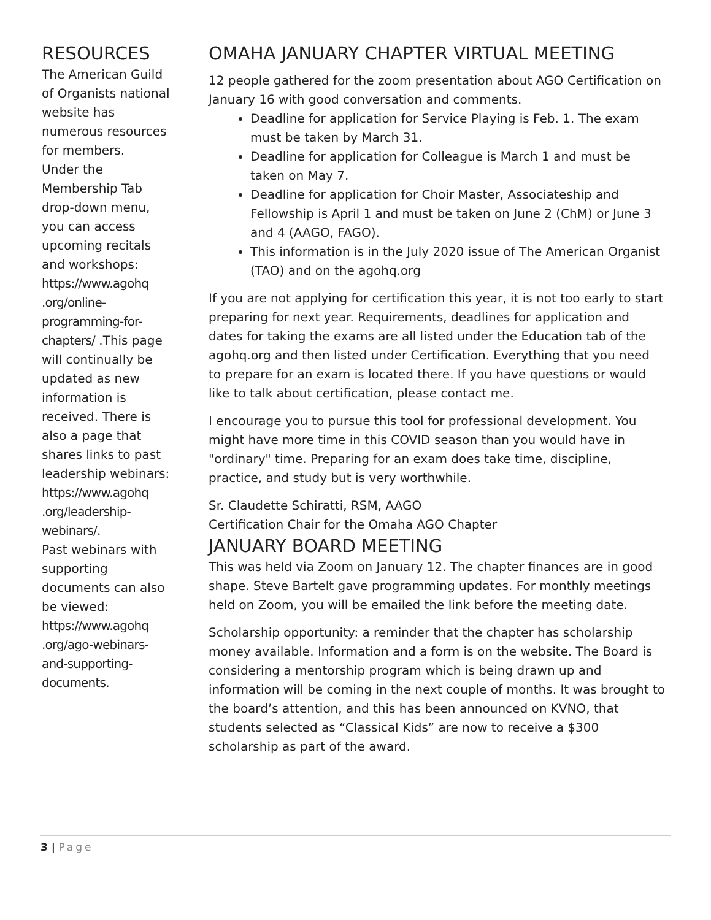RESOURCES
The American Guild of Organists national website has numerous resources for members.
Under the Membership Tab drop-down menu, you can access upcoming recitals and workshops: https://www.agohq .org/online-programming-for-chapters/ .This page will continually be updated as new information is received. There is also a page that shares links to past leadership webinars: https://www.agohq .org/leadership-webinars/.
Past webinars with supporting documents can also be viewed: https://www.agohq .org/ago-webinars-and-supporting-documents.
OMAHA JANUARY CHAPTER VIRTUAL MEETING
12 people gathered for the zoom presentation about AGO Certification on January 16 with good conversation and comments.
Deadline for application for Service Playing is Feb. 1. The exam must be taken by March 31.
Deadline for application for Colleague is March 1 and must be taken on May 7.
Deadline for application for Choir Master, Associateship and Fellowship is April 1 and must be taken on June 2 (ChM) or June 3 and 4 (AAGO, FAGO).
This information is in the July 2020 issue of The American Organist (TAO) and on the agohq.org
If you are not applying for certification this year, it is not too early to start preparing for next year. Requirements, deadlines for application and dates for taking the exams are all listed under the Education tab of the agohq.org and then listed under Certification. Everything that you need to prepare for an exam is located there. If you have questions or would like to talk about certification, please contact me.
I encourage you to pursue this tool for professional development. You might have more time in this COVID season than you would have in "ordinary" time. Preparing for an exam does take time, discipline, practice, and study but is very worthwhile.
Sr. Claudette Schiratti, RSM, AAGO
Certification Chair for the Omaha AGO Chapter
JANUARY BOARD MEETING
This was held via Zoom on January 12. The chapter finances are in good shape. Steve Bartelt gave programming updates. For monthly meetings held on Zoom, you will be emailed the link before the meeting date.
Scholarship opportunity: a reminder that the chapter has scholarship money available. Information and a form is on the website. The Board is considering a mentorship program which is being drawn up and information will be coming in the next couple of months. It was brought to the board’s attention, and this has been announced on KVNO, that students selected as “Classical Kids” are now to receive a $300 scholarship as part of the award.
3 | Page